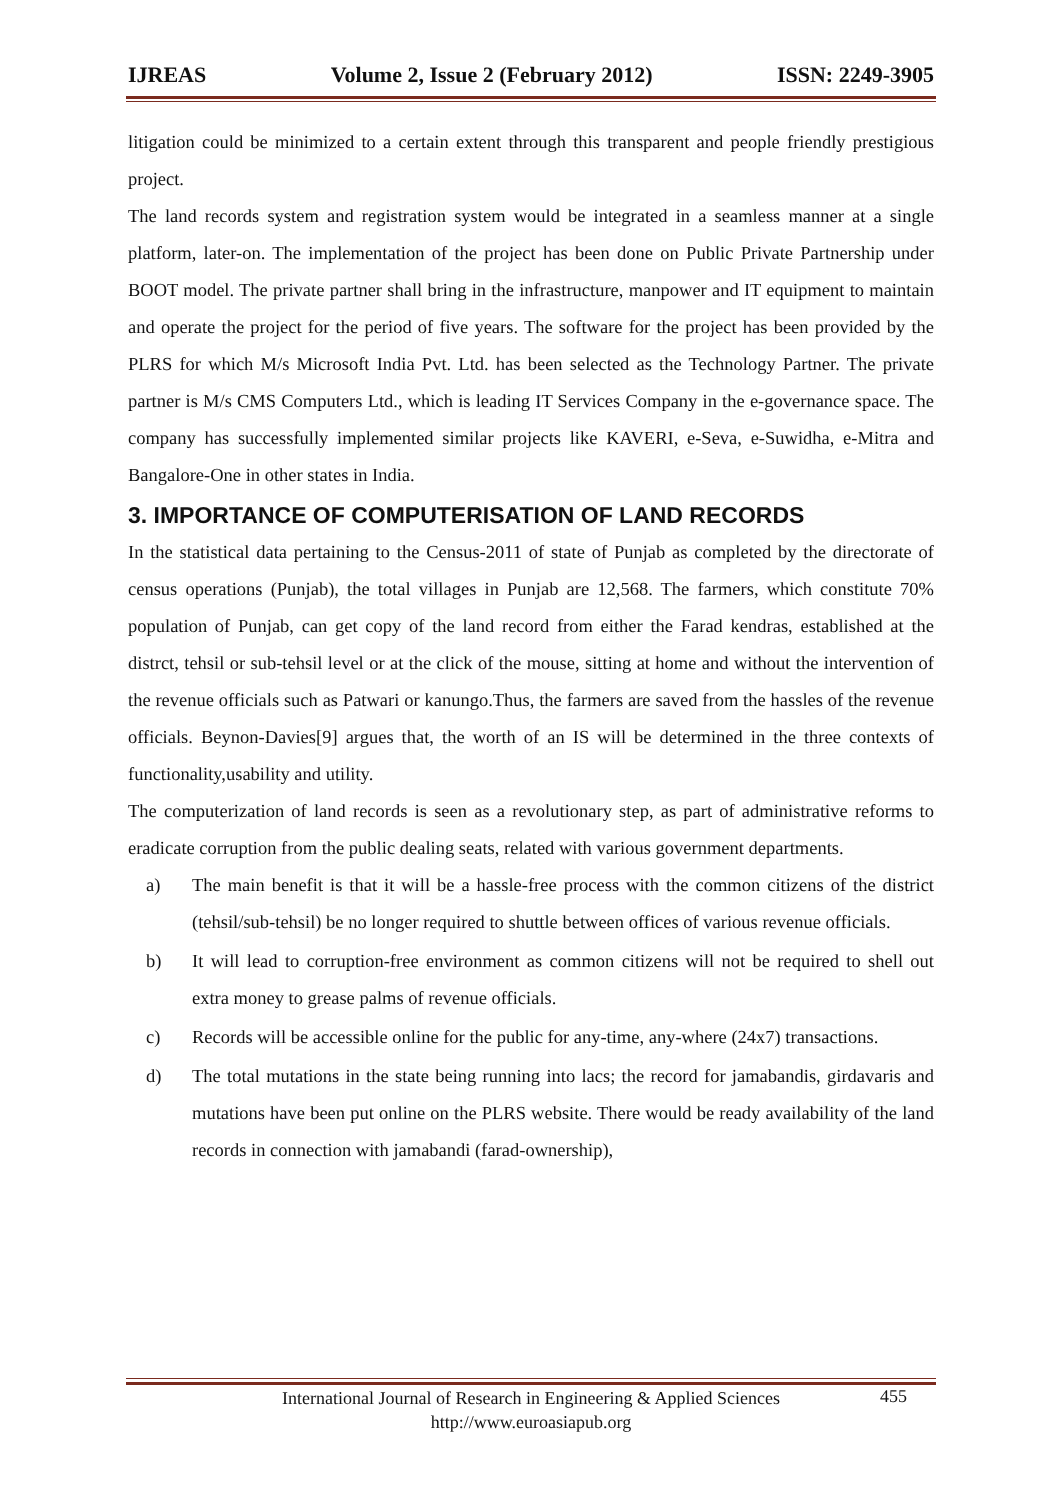IJREAS Volume 2, Issue 2 (February 2012) ISSN: 2249-3905
litigation could be minimized to a certain extent through this transparent and people friendly prestigious project.
The land records system and registration system would be integrated in a seamless manner at a single platform, later-on. The implementation of the project has been done on Public Private Partnership under BOOT model. The private partner shall bring in the infrastructure, manpower and IT equipment to maintain and operate the project for the period of five years. The software for the project has been provided by the PLRS for which M/s Microsoft India Pvt. Ltd. has been selected as the Technology Partner. The private partner is M/s CMS Computers Ltd., which is leading IT Services Company in the e-governance space. The company has successfully implemented similar projects like KAVERI, e-Seva, e-Suwidha, e-Mitra and Bangalore-One in other states in India.
3. IMPORTANCE OF COMPUTERISATION OF LAND RECORDS
In the statistical data pertaining to the Census-2011 of state of Punjab as completed by the directorate of census operations (Punjab), the total villages in Punjab are 12,568. The farmers, which constitute 70% population of Punjab, can get copy of the land record from either the Farad kendras, established at the distrct, tehsil or sub-tehsil level or at the click of the mouse, sitting at home and without the intervention of the revenue officials such as Patwari or kanungo.Thus, the farmers are saved from the hassles of the revenue officials. Beynon-Davies[9] argues that, the worth of an IS will be determined in the three contexts of functionality,usability and utility.
The computerization of land records is seen as a revolutionary step, as part of administrative reforms to eradicate corruption from the public dealing seats, related with various government departments.
a) The main benefit is that it will be a hassle-free process with the common citizens of the district (tehsil/sub-tehsil) be no longer required to shuttle between offices of various revenue officials.
b) It will lead to corruption-free environment as common citizens will not be required to shell out extra money to grease palms of revenue officials.
c) Records will be accessible online for the public for any-time, any-where (24x7) transactions.
d) The total mutations in the state being running into lacs; the record for jamabandis, girdavaris and mutations have been put online on the PLRS website. There would be ready availability of the land records in connection with jamabandi (farad-ownership),
International Journal of Research in Engineering & Applied Sciences
http://www.euroasiapub.org
455